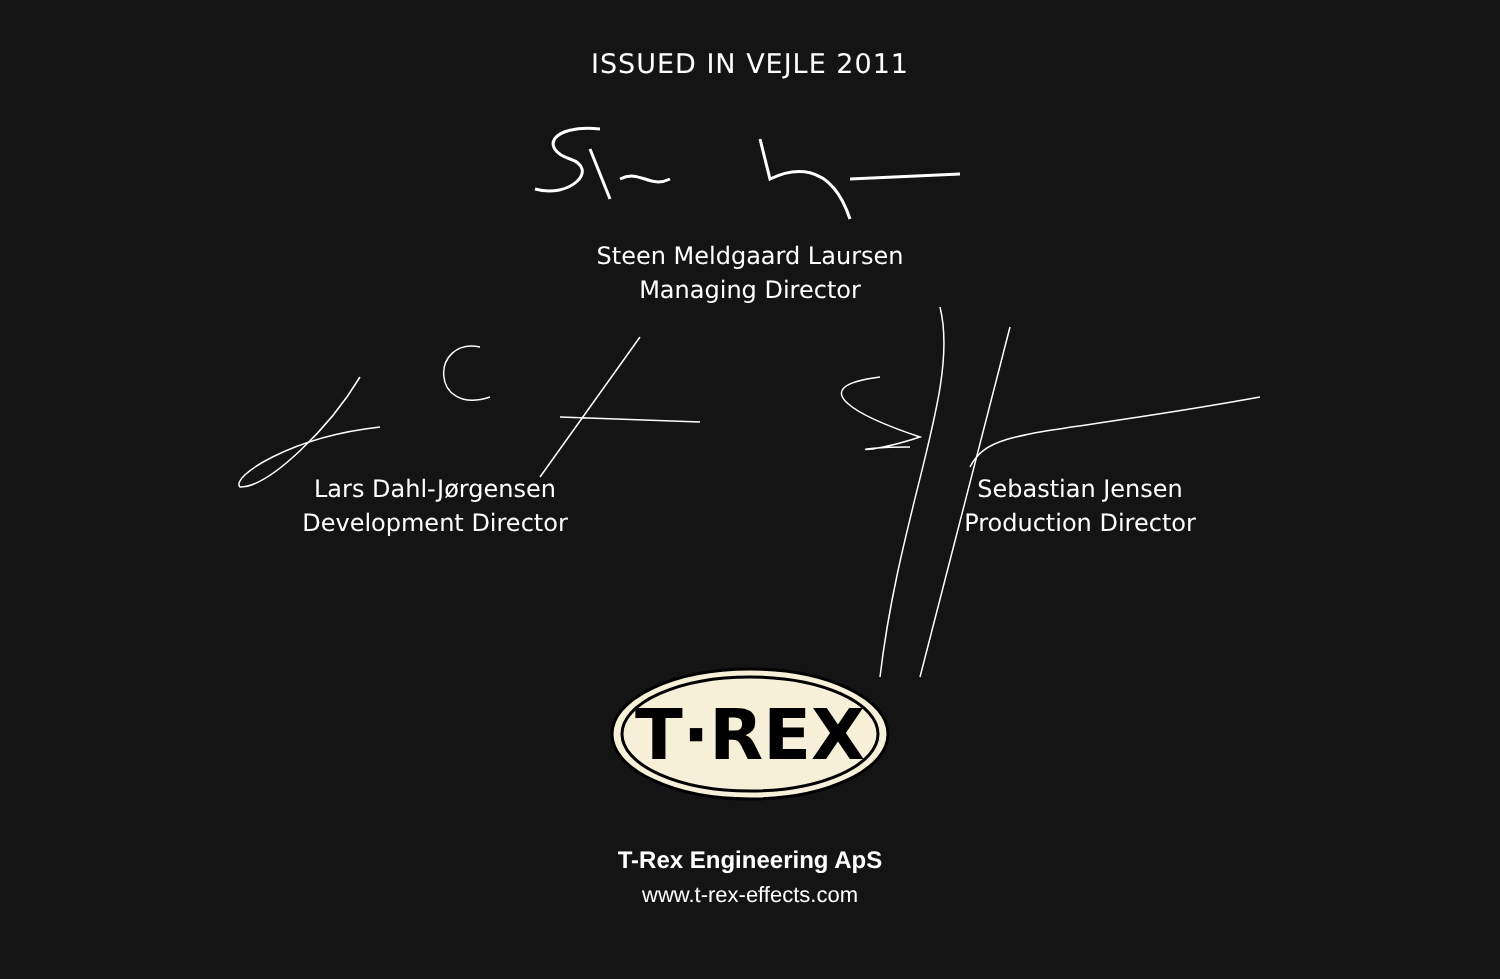ISSUED IN VEJLE 2011
Steen Meldgaard Laursen
Managing Director
Lars Dahl-Jørgensen
Development Director
Sebastian Jensen
Production Director
T·REX
T-Rex Engineering ApS
www.t-rex-effects.com